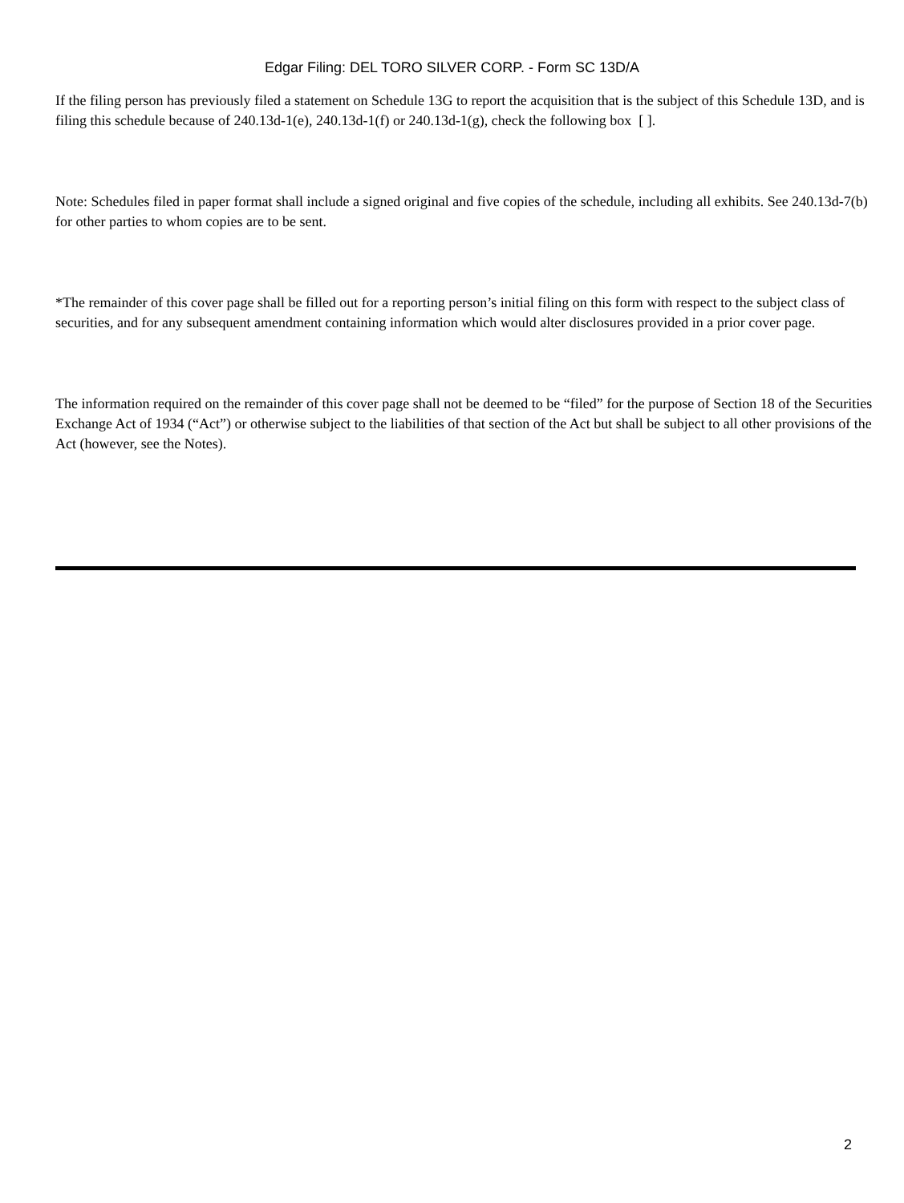Edgar Filing: DEL TORO SILVER CORP. - Form SC 13D/A
If the filing person has previously filed a statement on Schedule 13G to report the acquisition that is the subject of this Schedule 13D, and is filing this schedule because of 240.13d-1(e), 240.13d-1(f) or 240.13d-1(g), check the following box [ ].
Note: Schedules filed in paper format shall include a signed original and five copies of the schedule, including all exhibits. See 240.13d-7(b) for other parties to whom copies are to be sent.
*The remainder of this cover page shall be filled out for a reporting person’s initial filing on this form with respect to the subject class of securities, and for any subsequent amendment containing information which would alter disclosures provided in a prior cover page.
The information required on the remainder of this cover page shall not be deemed to be “filed” for the purpose of Section 18 of the Securities Exchange Act of 1934 (“Act”) or otherwise subject to the liabilities of that section of the Act but shall be subject to all other provisions of the Act (however, see the Notes).
2